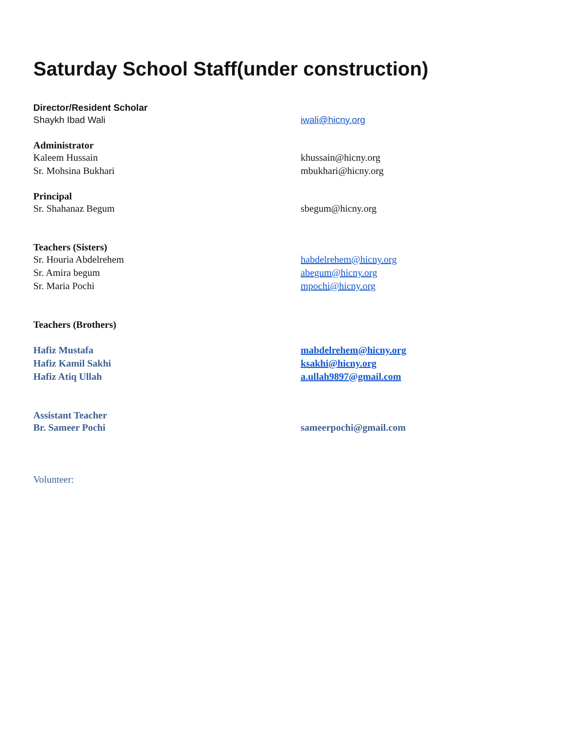Saturday School Staff(under construction)
Director/Resident Scholar
Shaykh Ibad Wali iwali@hicny.org
Administrator
Kaleem Hussain khussain@hicny.org
Sr. Mohsina Bukhari mbukhari@hicny.org
Principal
Sr. Shahanaz Begum sbegum@hicny.org
Teachers (Sisters)
Sr. Houria Abdelrehem habdelrehem@hicny.org
Sr. Amira begum abegum@hicny.org
Sr. Maria Pochi mpochi@hicny.org
Teachers (Brothers)
Hafiz Mustafa mabdelrehem@hicny.org
Hafiz Kamil Sakhi ksakhi@hicny.org
Hafiz Atiq Ullah a.ullah9897@gmail.com
Assistant Teacher
Br. Sameer Pochi sameerpochi@gmail.com
Volunteer: